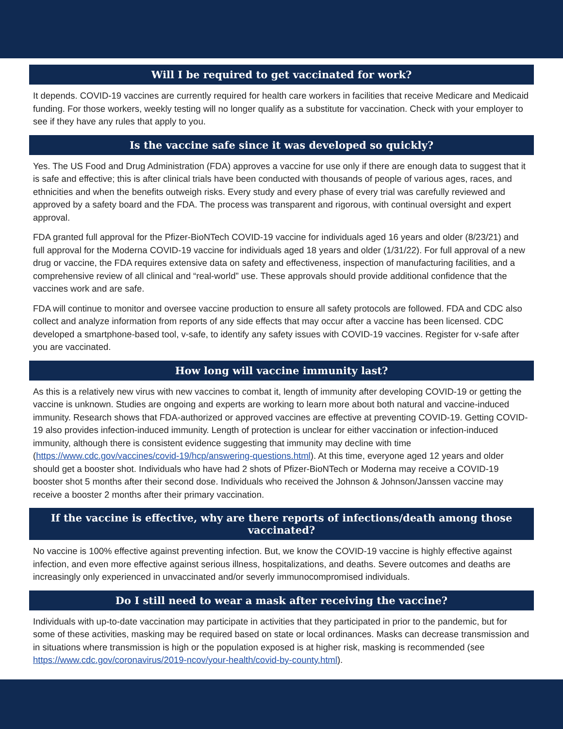Will I be required to get vaccinated for work?
It depends. COVID-19 vaccines are currently required for health care workers in facilities that receive Medicare and Medicaid funding. For those workers, weekly testing will no longer qualify as a substitute for vaccination. Check with your employer to see if they have any rules that apply to you.
Is the vaccine safe since it was developed so quickly?
Yes. The US Food and Drug Administration (FDA) approves a vaccine for use only if there are enough data to suggest that it is safe and effective; this is after clinical trials have been conducted with thousands of people of various ages, races, and ethnicities and when the benefits outweigh risks. Every study and every phase of every trial was carefully reviewed and approved by a safety board and the FDA. The process was transparent and rigorous, with continual oversight and expert approval.
FDA granted full approval for the Pfizer-BioNTech COVID-19 vaccine for individuals aged 16 years and older (8/23/21) and full approval for the Moderna COVID-19 vaccine for individuals aged 18 years and older (1/31/22). For full approval of a new drug or vaccine, the FDA requires extensive data on safety and effectiveness, inspection of manufacturing facilities, and a comprehensive review of all clinical and “real-world” use. These approvals should provide additional confidence that the vaccines work and are safe.
FDA will continue to monitor and oversee vaccine production to ensure all safety protocols are followed. FDA and CDC also collect and analyze information from reports of any side effects that may occur after a vaccine has been licensed. CDC developed a smartphone-based tool, v-safe, to identify any safety issues with COVID-19 vaccines. Register for v-safe after you are vaccinated.
How long will vaccine immunity last?
As this is a relatively new virus with new vaccines to combat it, length of immunity after developing COVID-19 or getting the vaccine is unknown. Studies are ongoing and experts are working to learn more about both natural and vaccine-induced immunity. Research shows that FDA-authorized or approved vaccines are effective at preventing COVID-19. Getting COVID-19 also provides infection-induced immunity. Length of protection is unclear for either vaccination or infection-induced immunity, although there is consistent evidence suggesting that immunity may decline with time (https://www.cdc.gov/vaccines/covid-19/hcp/answering-questions.html). At this time, everyone aged 12 years and older should get a booster shot. Individuals who have had 2 shots of Pfizer-BioNTech or Moderna may receive a COVID-19 booster shot 5 months after their second dose. Individuals who received the Johnson & Johnson/Janssen vaccine may receive a booster 2 months after their primary vaccination.
If the vaccine is effective, why are there reports of infections/death among those vaccinated?
No vaccine is 100% effective against preventing infection. But, we know the COVID-19 vaccine is highly effective against infection, and even more effective against serious illness, hospitalizations, and deaths. Severe outcomes and deaths are increasingly only experienced in unvaccinated and/or severly immunocompromised individuals.
Do I still need to wear a mask after receiving the vaccine?
Individuals with up-to-date vaccination may participate in activities that they participated in prior to the pandemic, but for some of these activities, masking may be required based on state or local ordinances. Masks can decrease transmission and in situations where transmission is high or the population exposed is at higher risk, masking is recommended (see https://www.cdc.gov/coronavirus/2019-ncov/your-health/covid-by-county.html).